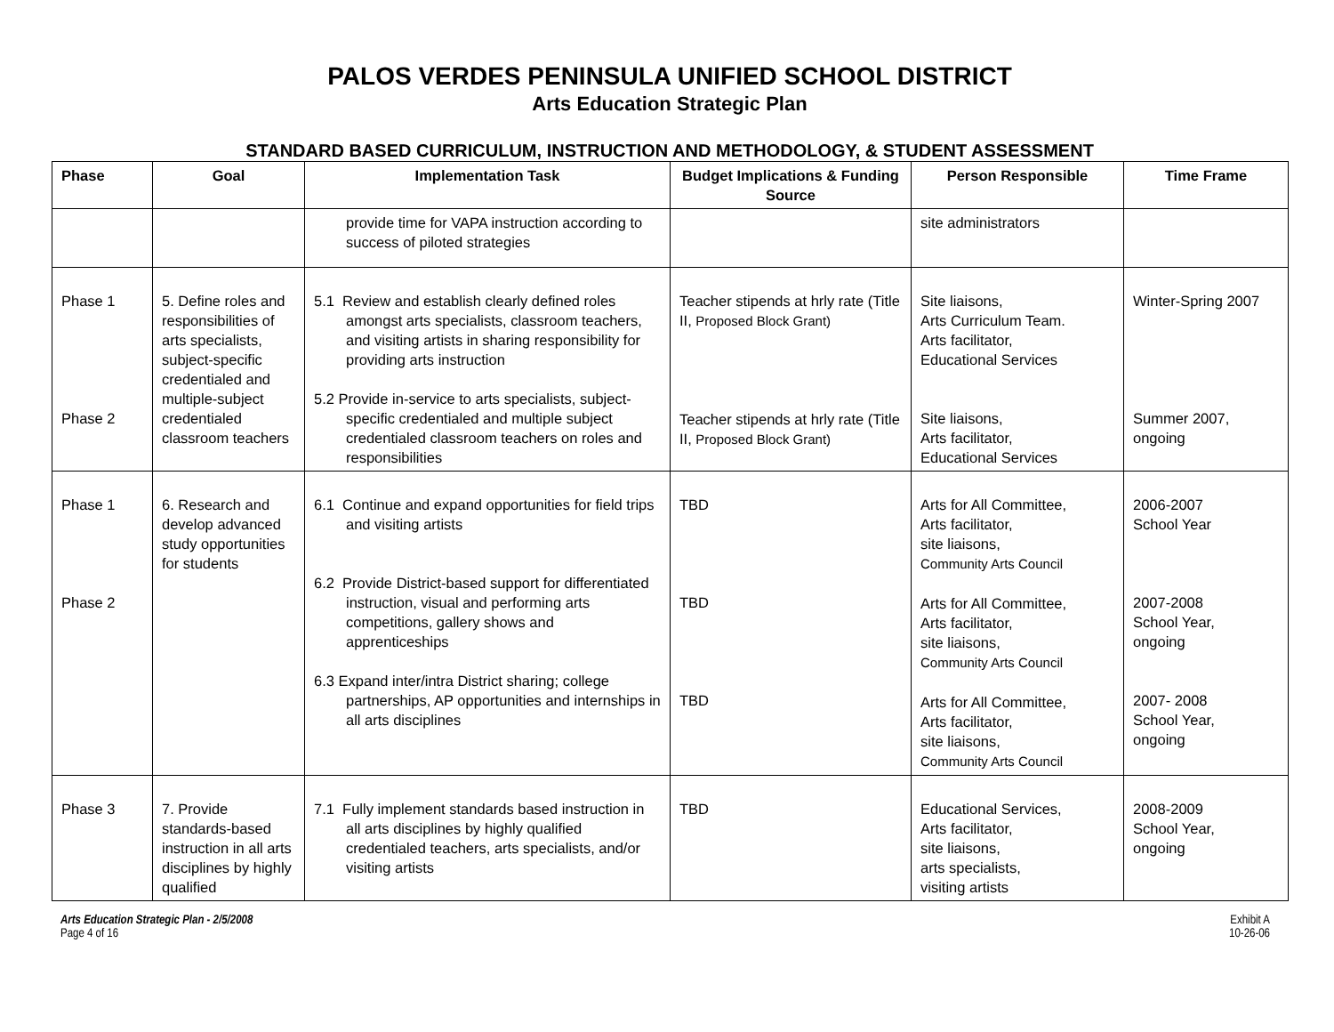PALOS VERDES PENINSULA UNIFIED SCHOOL DISTRICT
Arts Education Strategic Plan
STANDARD BASED CURRICULUM, INSTRUCTION AND METHODOLOGY, & STUDENT ASSESSMENT
| Phase | Goal | Implementation Task | Budget Implications & Funding Source | Person Responsible | Time Frame |
| --- | --- | --- | --- | --- | --- |
| | | provide time for VAPA instruction according to success of piloted strategies | | site administrators | |
| Phase 1 Phase 2 | 5. Define roles and responsibilities of arts specialists, subject-specific credentialed and multiple-subject credentialed classroom teachers | 5.1 Review and establish clearly defined roles amongst arts specialists, classroom teachers, and visiting artists in sharing responsibility for providing arts instruction 5.2 Provide in-service to arts specialists, subject-specific credentialed and multiple subject credentialed classroom teachers on roles and responsibilities | Teacher stipends at hrly rate (Title II, Proposed Block Grant) Teacher stipends at hrly rate (Title II, Proposed Block Grant) | Site liaisons, Arts Curriculum Team. Arts facilitator, Educational Services Site liaisons, Arts facilitator, Educational Services | Winter-Spring 2007 Summer 2007, ongoing |
| Phase 1 Phase 2 | 6. Research and develop advanced study opportunities for students | 6.1 Continue and expand opportunities for field trips and visiting artists 6.2 Provide District-based support for differentiated instruction, visual and performing arts competitions, gallery shows and apprenticeships 6.3 Expand inter/intra District sharing; college partnerships, AP opportunities and internships in all arts disciplines | TBD TBD TBD | Arts for All Committee, Arts facilitator, site liaisons, Community Arts Council Arts for All Committee, Arts facilitator, site liaisons, Community Arts Council Arts for All Committee, Arts facilitator, site liaisons, Community Arts Council | 2006-2007 School Year 2007-2008 School Year, ongoing 2007- 2008 School Year, ongoing |
| Phase 3 | 7. Provide standards-based instruction in all arts disciplines by highly qualified | 7.1 Fully implement standards based instruction in all arts disciplines by highly qualified credentialed teachers, arts specialists, and/or visiting artists | TBD | Educational Services, Arts facilitator, site liaisons, arts specialists, visiting artists | 2008-2009 School Year, ongoing |
Arts Education Strategic Plan - 2/5/2008
Page 4 of 16
Exhibit A
10-26-06